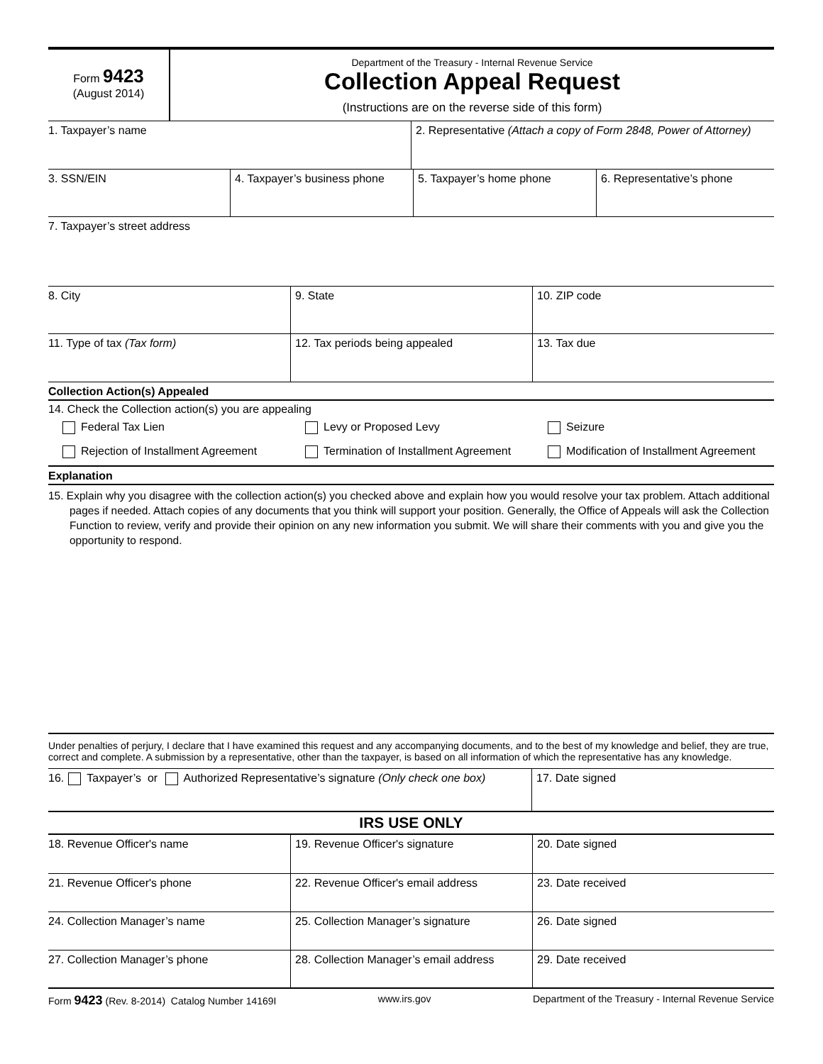Form 9423
(August 2014)
Department of the Treasury - Internal Revenue Service
Collection Appeal Request
(Instructions are on the reverse side of this form)
| 1. Taxpayer’s name | 2. Representative (Attach a copy of Form 2848, Power of Attorney) |
| 3. SSN/EIN | 4. Taxpayer’s business phone | 5. Taxpayer’s home phone | 6. Representative’s phone |
| 7. Taxpayer’s street address |
| 8. City | 9. State | 10. ZIP code |
| 11. Type of tax (Tax form) | 12. Tax periods being appealed | 13. Tax due |
Collection Action(s) Appealed
14. Check the Collection action(s) you are appealing
| Federal Tax Lien | Levy or Proposed Levy | Seizure |
| Rejection of Installment Agreement | Termination of Installment Agreement | Modification of Installment Agreement |
Explanation
15. Explain why you disagree with the collection action(s) you checked above and explain how you would resolve your tax problem. Attach additional pages if needed. Attach copies of any documents that you think will support your position. Generally, the Office of Appeals will ask the Collection Function to review, verify and provide their opinion on any new information you submit. We will share their comments with you and give you the opportunity to respond.
Under penalties of perjury, I declare that I have examined this request and any accompanying documents, and to the best of my knowledge and belief, they are true, correct and complete. A submission by a representative, other than the taxpayer, is based on all information of which the representative has any knowledge.
| 16. Taxpayer’s or Authorized Representative’s signature (Only check one box) | 17. Date signed |
IRS USE ONLY
| 18. Revenue Officer's name | 19. Revenue Officer's signature | 20. Date signed |
| 21. Revenue Officer's phone | 22. Revenue Officer's email address | 23. Date received |
| 24. Collection Manager’s name | 25. Collection Manager’s signature | 26. Date signed |
| 27. Collection Manager’s phone | 28. Collection Manager’s email address | 29. Date received |
Form 9423 (Rev. 8-2014) Catalog Number 14169I www.irs.gov Department of the Treasury - Internal Revenue Service